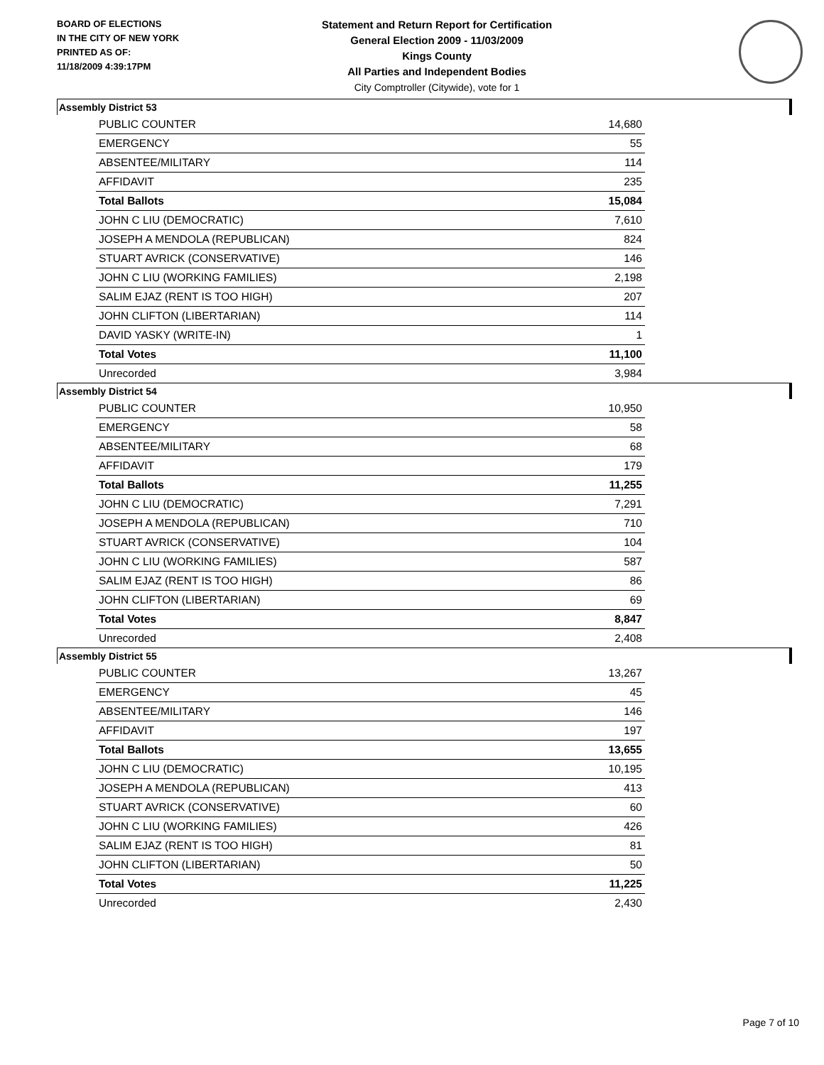BOARD OF ELECTIONS
IN THE CITY OF NEW YORK
PRINTED AS OF:
11/18/2009 4:39:17PM
Statement and Return Report for Certification
General Election 2009 - 11/03/2009
Kings County
All Parties and Independent Bodies
City Comptroller (Citywide), vote for 1
Assembly District 53
| PUBLIC COUNTER | 14,680 |
| EMERGENCY | 55 |
| ABSENTEE/MILITARY | 114 |
| AFFIDAVIT | 235 |
| Total Ballots | 15,084 |
| JOHN C LIU (DEMOCRATIC) | 7,610 |
| JOSEPH A MENDOLA (REPUBLICAN) | 824 |
| STUART AVRICK (CONSERVATIVE) | 146 |
| JOHN C LIU (WORKING FAMILIES) | 2,198 |
| SALIM EJAZ (RENT IS TOO HIGH) | 207 |
| JOHN CLIFTON (LIBERTARIAN) | 114 |
| DAVID YASKY (WRITE-IN) | 1 |
| Total Votes | 11,100 |
| Unrecorded | 3,984 |
Assembly District 54
| PUBLIC COUNTER | 10,950 |
| EMERGENCY | 58 |
| ABSENTEE/MILITARY | 68 |
| AFFIDAVIT | 179 |
| Total Ballots | 11,255 |
| JOHN C LIU (DEMOCRATIC) | 7,291 |
| JOSEPH A MENDOLA (REPUBLICAN) | 710 |
| STUART AVRICK (CONSERVATIVE) | 104 |
| JOHN C LIU (WORKING FAMILIES) | 587 |
| SALIM EJAZ (RENT IS TOO HIGH) | 86 |
| JOHN CLIFTON (LIBERTARIAN) | 69 |
| Total Votes | 8,847 |
| Unrecorded | 2,408 |
Assembly District 55
| PUBLIC COUNTER | 13,267 |
| EMERGENCY | 45 |
| ABSENTEE/MILITARY | 146 |
| AFFIDAVIT | 197 |
| Total Ballots | 13,655 |
| JOHN C LIU (DEMOCRATIC) | 10,195 |
| JOSEPH A MENDOLA (REPUBLICAN) | 413 |
| STUART AVRICK (CONSERVATIVE) | 60 |
| JOHN C LIU (WORKING FAMILIES) | 426 |
| SALIM EJAZ (RENT IS TOO HIGH) | 81 |
| JOHN CLIFTON (LIBERTARIAN) | 50 |
| Total Votes | 11,225 |
| Unrecorded | 2,430 |
Page 7 of 10